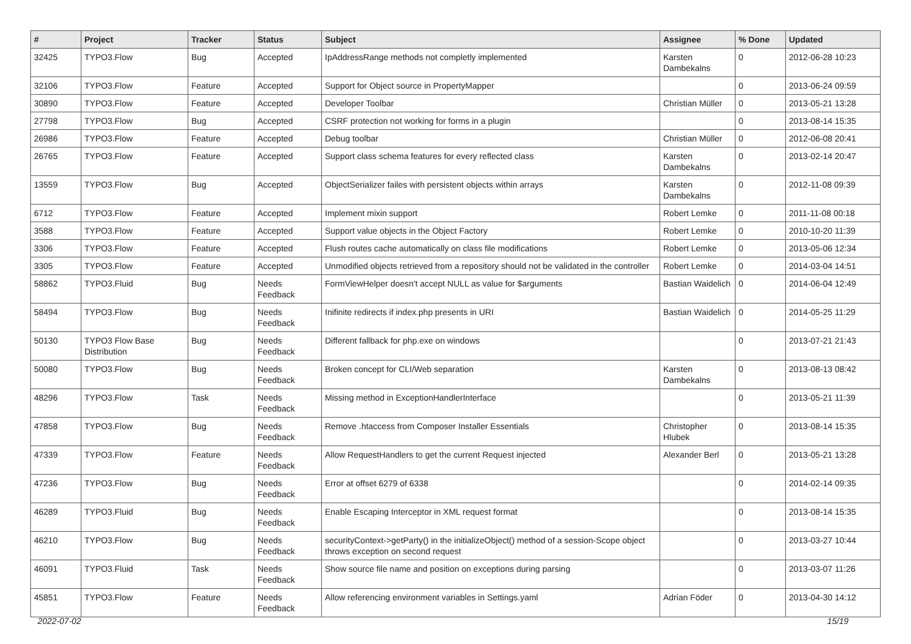| # | Project | Tracker | Status | Subject | Assignee | % Done | Updated |
| --- | --- | --- | --- | --- | --- | --- | --- |
| 32425 | TYPO3.Flow | Bug | Accepted | IpAddressRange methods not completly implemented | Karsten Dambekalns | 0 | 2012-06-28 10:23 |
| 32106 | TYPO3.Flow | Feature | Accepted | Support for Object source in PropertyMapper | | 0 | 2013-06-24 09:59 |
| 30890 | TYPO3.Flow | Feature | Accepted | Developer Toolbar | Christian Müller | 0 | 2013-05-21 13:28 |
| 27798 | TYPO3.Flow | Bug | Accepted | CSRF protection not working for forms in a plugin | | 0 | 2013-08-14 15:35 |
| 26986 | TYPO3.Flow | Feature | Accepted | Debug toolbar | Christian Müller | 0 | 2012-06-08 20:41 |
| 26765 | TYPO3.Flow | Feature | Accepted | Support class schema features for every reflected class | Karsten Dambekalns | 0 | 2013-02-14 20:47 |
| 13559 | TYPO3.Flow | Bug | Accepted | ObjectSerializer failes with persistent objects within arrays | Karsten Dambekalns | 0 | 2012-11-08 09:39 |
| 6712 | TYPO3.Flow | Feature | Accepted | Implement mixin support | Robert Lemke | 0 | 2011-11-08 00:18 |
| 3588 | TYPO3.Flow | Feature | Accepted | Support value objects in the Object Factory | Robert Lemke | 0 | 2010-10-20 11:39 |
| 3306 | TYPO3.Flow | Feature | Accepted | Flush routes cache automatically on class file modifications | Robert Lemke | 0 | 2013-05-06 12:34 |
| 3305 | TYPO3.Flow | Feature | Accepted | Unmodified objects retrieved from a repository should not be validated in the controller | Robert Lemke | 0 | 2014-03-04 14:51 |
| 58862 | TYPO3.Fluid | Bug | Needs Feedback | FormViewHelper doesn't accept NULL as value for $arguments | Bastian Waidelich | 0 | 2014-06-04 12:49 |
| 58494 | TYPO3.Flow | Bug | Needs Feedback | Inifinite redirects if index.php presents in URI | Bastian Waidelich | 0 | 2014-05-25 11:29 |
| 50130 | TYPO3 Flow Base Distribution | Bug | Needs Feedback | Different fallback for php.exe on windows | | 0 | 2013-07-21 21:43 |
| 50080 | TYPO3.Flow | Bug | Needs Feedback | Broken concept for CLI/Web separation | Karsten Dambekalns | 0 | 2013-08-13 08:42 |
| 48296 | TYPO3.Flow | Task | Needs Feedback | Missing method in ExceptionHandlerInterface | | 0 | 2013-05-21 11:39 |
| 47858 | TYPO3.Flow | Bug | Needs Feedback | Remove .htaccess from Composer Installer Essentials | Christopher Hlubek | 0 | 2013-08-14 15:35 |
| 47339 | TYPO3.Flow | Feature | Needs Feedback | Allow RequestHandlers to get the current Request injected | Alexander Berl | 0 | 2013-05-21 13:28 |
| 47236 | TYPO3.Flow | Bug | Needs Feedback | Error at offset 6279 of 6338 | | 0 | 2014-02-14 09:35 |
| 46289 | TYPO3.Fluid | Bug | Needs Feedback | Enable Escaping Interceptor in XML request format | | 0 | 2013-08-14 15:35 |
| 46210 | TYPO3.Flow | Bug | Needs Feedback | securityContext->getParty() in the initializeObject() method of a session-Scope object throws exception on second request | | 0 | 2013-03-27 10:44 |
| 46091 | TYPO3.Fluid | Task | Needs Feedback | Show source file name and position on exceptions during parsing | | 0 | 2013-03-07 11:26 |
| 45851 | TYPO3.Flow | Feature | Needs Feedback | Allow referencing environment variables in Settings.yaml | Adrian Föder | 0 | 2013-04-30 14:12 |
2022-07-02 15/19